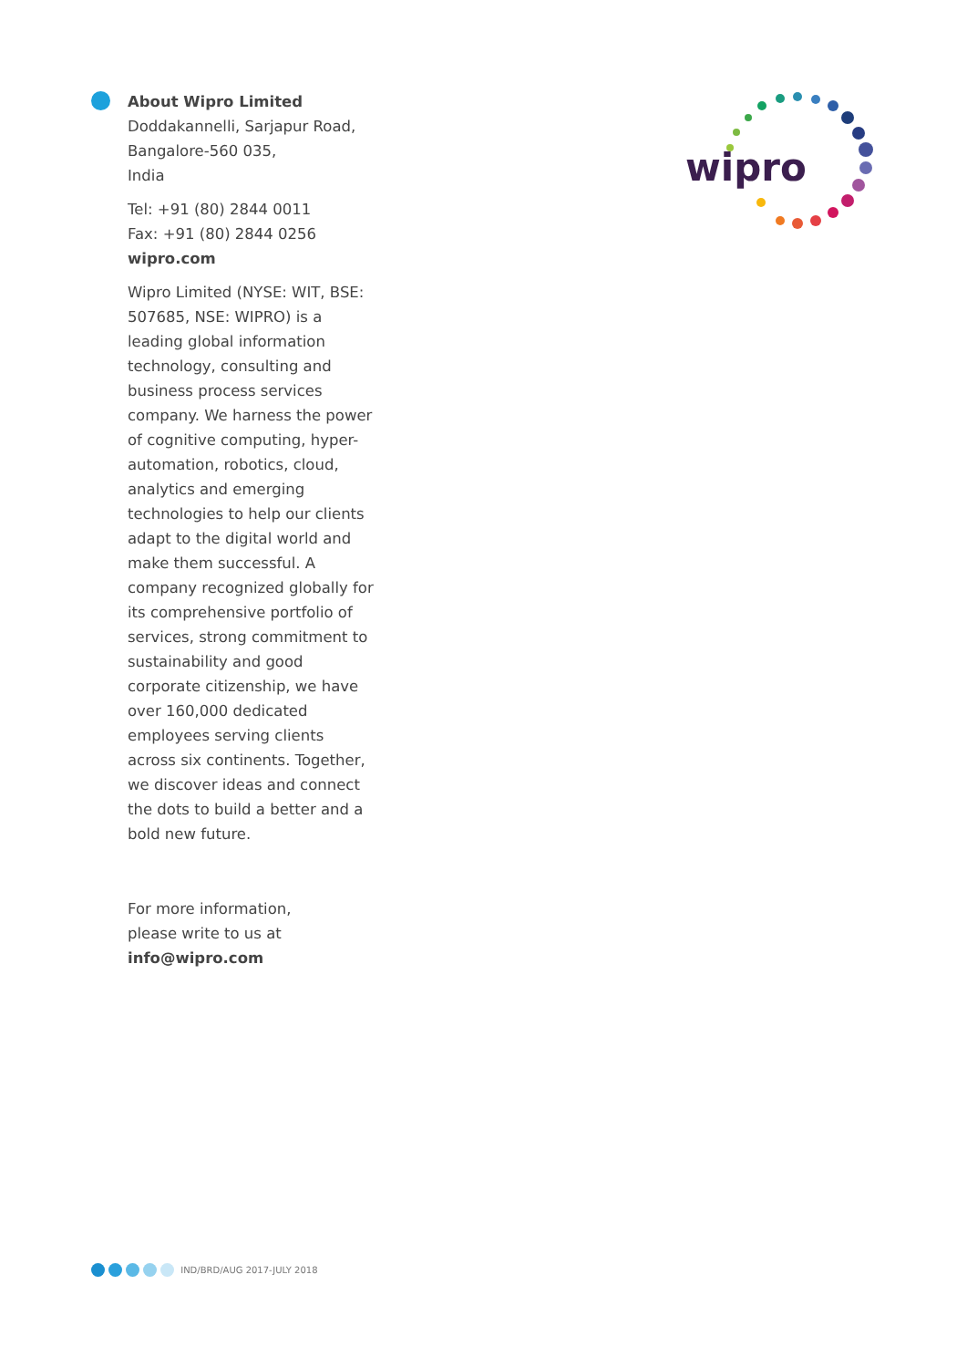About Wipro Limited
Doddakannelli, Sarjapur Road,
Bangalore-560 035,
India
Tel: +91 (80) 2844 0011
Fax: +91 (80) 2844 0256
wipro.com
Wipro Limited (NYSE: WIT, BSE: 507685, NSE: WIPRO) is a leading global information technology, consulting and business process services company. We harness the power of cognitive computing, hyper-automation, robotics, cloud, analytics and emerging technologies to help our clients adapt to the digital world and make them successful. A company recognized globally for its comprehensive portfolio of services, strong commitment to sustainability and good corporate citizenship, we have over 160,000 dedicated employees serving clients across six continents. Together, we discover ideas and connect the dots to build a better and a bold new future.
For more information,
please write to us at
info@wipro.com
wipro
IND/BRD/AUG 2017-JULY 2018